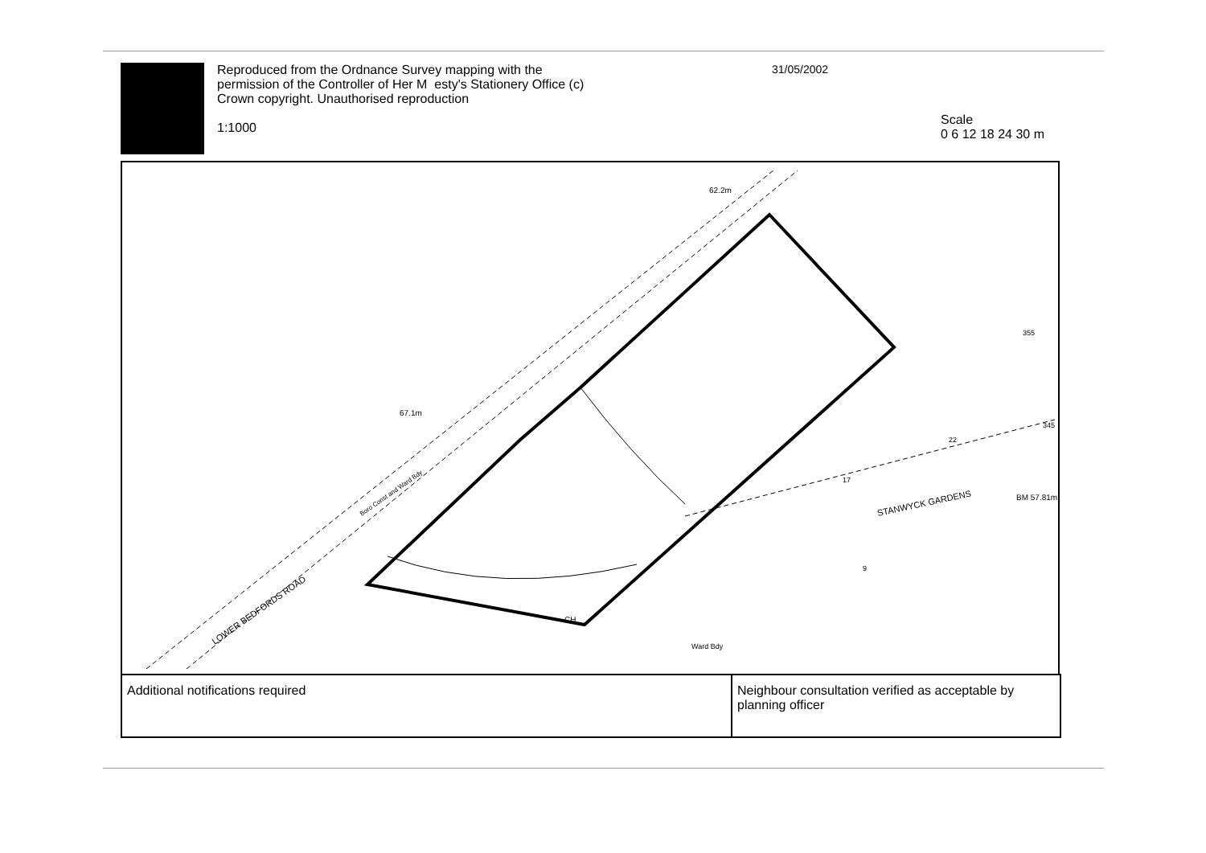Reproduced from the Ordnance Survey mapping with the permission of the Controller of Her M esty's Stationery Office (c) Crown copyright. Unauthorised reproduction
1:1000
31/05/2002
Scale
0 6 12 18 24 30 m
67.1m
62.2m
LOWER BEDFORDS ROAD
Boro Const and Ward Bdy
STANWYCK GARDENS
BM 57.81m
CH
Ward Bdy
22
17
9
355
345
| Additional notifications required | Neighbour consultation verified as acceptable by planning officer |